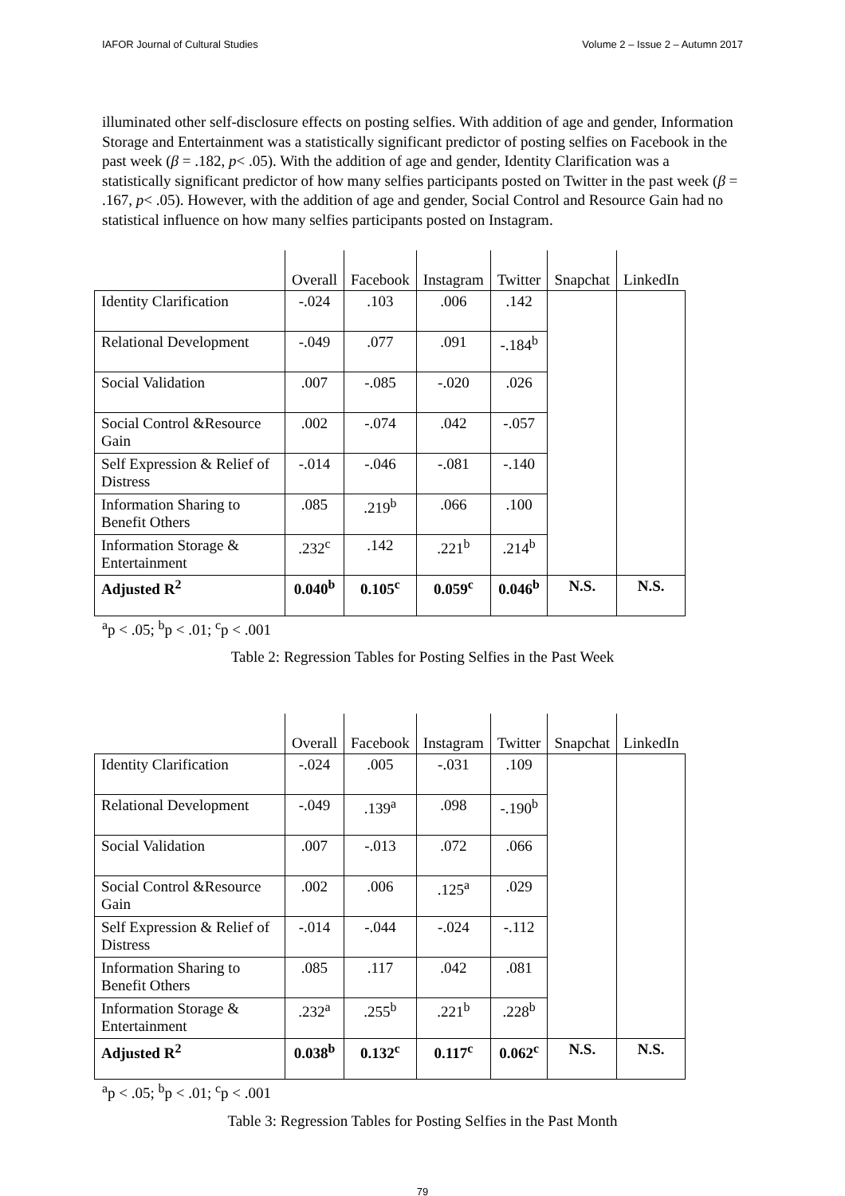IAFOR Journal of Cultural Studies Volume 2 – Issue 2 – Autumn 2017
illuminated other self-disclosure effects on posting selfies. With addition of age and gender, Information Storage and Entertainment was a statistically significant predictor of posting selfies on Facebook in the past week (β = .182, p< .05). With the addition of age and gender, Identity Clarification was a statistically significant predictor of how many selfies participants posted on Twitter in the past week (β = .167, p< .05). However, with the addition of age and gender, Social Control and Resource Gain had no statistical influence on how many selfies participants posted on Instagram.
| | Overall | Facebook | Instagram | Twitter | Snapchat | LinkedIn |
| Identity Clarification | -.024 | .103 | .006 | .142 | | |
| Relational Development | -.049 | .077 | .091 | -.184<sup>b</sup> | | |
| Social Validation | .007 | -.085 | -.020 | .026 | | |
| Social Control &Resource Gain | .002 | -.074 | .042 | -.057 | | |
| Self Expression & Relief of Distress | -.014 | -.046 | -.081 | -.140 | | |
| Information Sharing to Benefit Others | .085 | .219<sup>b</sup> | .066 | .100 | | |
| Information Storage & Entertainment | .232<sup>c</sup> | .142 | .221<sup>b</sup> | .214<sup>b</sup> | | |
| Adjusted R<sup>2</sup> | 0.040<sup>b</sup> | 0.105<sup>c</sup> | 0.059<sup>c</sup> | 0.046<sup>b</sup> | N.S. | N.S. |
<sup>a</sup> p < .05; <sup>b</sup>p < .01; <sup>c</sup>p < .001
Table 2: Regression Tables for Posting Selfies in the Past Week
| | Overall | Facebook | Instagram | Twitter | Snapchat | LinkedIn |
| Identity Clarification | -.024 | .005 | -.031 | .109 | | |
| Relational Development | -.049 | .139<sup>a</sup> | .098 | -.190<sup>b</sup> | | |
| Social Validation | .007 | -.013 | .072 | .066 | | |
| Social Control &Resource Gain | .002 | .006 | .125<sup>a</sup> | .029 | | |
| Self Expression & Relief of Distress | -.014 | -.044 | -.024 | -.112 | | |
| Information Sharing to Benefit Others | .085 | .117 | .042 | .081 | | |
| Information Storage & Entertainment | .232<sup>a</sup> | .255<sup>b</sup> | .221<sup>b</sup> | .228<sup>b</sup> | | |
| Adjusted R<sup>2</sup> | 0.038<sup>b</sup> | 0.132<sup>c</sup> | 0.117<sup>c</sup> | 0.062<sup>c</sup> | N.S. | N.S. |
<sup>a</sup> p < .05; <sup>b</sup>p < .01; <sup>c</sup>p < .001
Table 3: Regression Tables for Posting Selfies in the Past Month
79